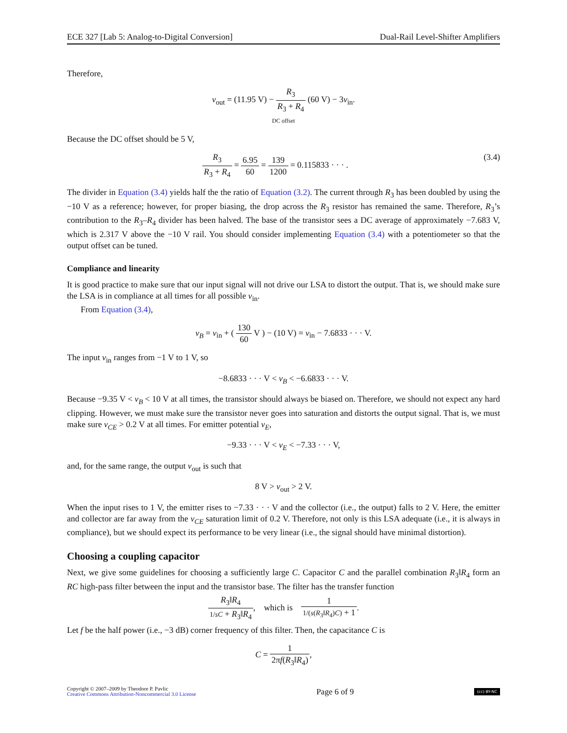ECE 327 [Lab 5: Analog-to-Digital Conversion] Dual-Rail Level-Shifter Amplifiers
Therefore,
v<sub>out</sub> = (11.95 V) − R<sub>3</sub> R<sub>3</sub> + R<sub>4</sub> (60 V) − 3v<sub>in</sub>.
DC offset
Because the DC offset should be 5 V,
R<sub>3</sub> R<sub>3</sub> + R<sub>4</sub> = 6.95 60 = 139 1200 = 0.115833 · · · . (3.4)
The divider in Equation (3.4) yields half the the ratio of Equation (3.2). The current through R<sub>3</sub> has been doubled by using the −10 V as a reference; however, for proper biasing, the drop across the R<sub>3</sub> resistor has remained the same. Therefore, R<sub>3</sub>’s contribution to the R<sub>3</sub>–R<sub>4</sub> divider has been halved. The base of the transistor sees a DC average of approximately −7.683 V, which is 2.317 V above the −10 V rail. You should consider implementing Equation (3.4) with a potentiometer so that the output offset can be tuned.
Compliance and linearity
It is good practice to make sure that our input signal will not drive our LSA to distort the output. That is, we should make sure the LSA is in compliance at all times for all possible v<sub>in</sub>.
From Equation (3.4),
v<sub>B</sub> = v<sub>in</sub> + ( 130 60 V ) − (10 V) = v<sub>in</sub> − 7.6833 · · · V.
The input v<sub>in</sub> ranges from −1 V to 1 V, so
−8.6833 · · · V < v<sub>B</sub> < −6.6833 · · · V.
Because −9.35 V < v<sub>B</sub> < 10 V at all times, the transistor should always be biased on. Therefore, we should not expect any hard clipping. However, we must make sure the transistor never goes into saturation and distorts the output signal. That is, we must make sure v<sub>CE</sub> > 0.2 V at all times. For emitter potential v<sub>E</sub>,
−9.33 · · · V < v<sub>E</sub> < −7.33 · · · V,
and, for the same range, the output v<sub>out</sub> is such that
8 V > v<sub>out</sub> > 2 V.
When the input rises to 1 V, the emitter rises to −7.33 · · · V and the collector (i.e., the output) falls to 2 V. Here, the emitter and collector are far away from the v<sub>CE</sub> saturation limit of 0.2 V. Therefore, not only is this LSA adequate (i.e., it is always in compliance), but we should expect its performance to be very linear (i.e., the signal should have minimal distortion).
Choosing a coupling capacitor
Next, we give some guidelines for choosing a sufficiently large C. Capacitor C and the parallel combination R<sub>3</sub>‖R<sub>4</sub> form an RC high-pass filter between the input and the transistor base. The filter has the transfer function
R<sub>3</sub>‖R<sub>4</sub> 1/sC + R<sub>3</sub>‖R<sub>4</sub>, which is 1 1/(s(R<sub>3</sub>‖R<sub>4</sub>)C) + 1.
Let f be the half power (i.e., −3 dB) corner frequency of this filter. Then, the capacitance C is
C = 1 2πf(R<sub>3</sub>‖R<sub>4</sub>),
Copyright © 2007–2009 by Theodore P. Pavlic
Creative Commons Attribution-Noncommercial 3.0 License
Page 6 of 9
(cc) BY-NC